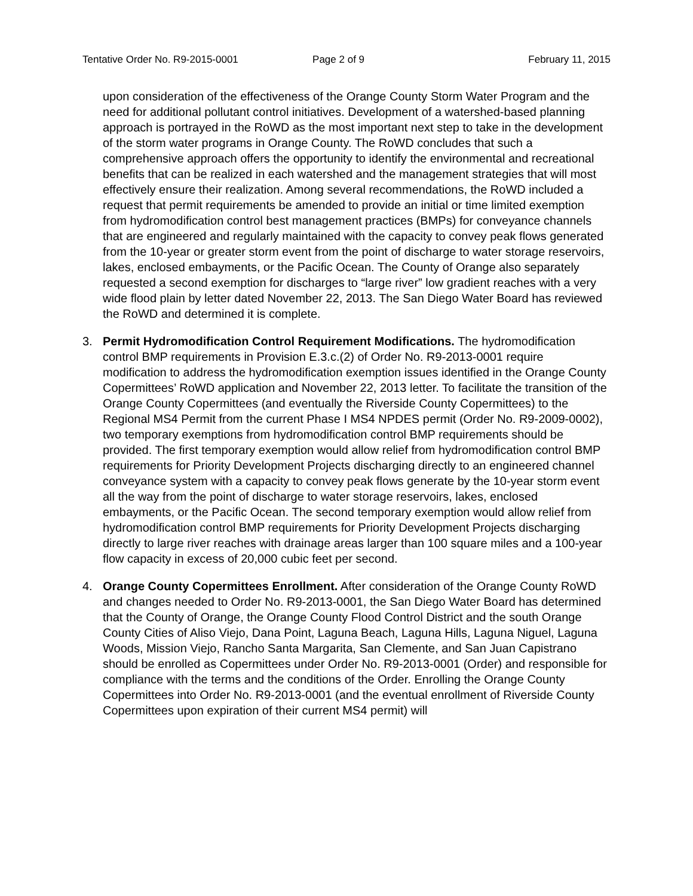Tentative Order No. R9-2015-0001 Page 2 of 9 February 11, 2015
upon consideration of the effectiveness of the Orange County Storm Water Program and the need for additional pollutant control initiatives. Development of a watershed-based planning approach is portrayed in the RoWD as the most important next step to take in the development of the storm water programs in Orange County. The RoWD concludes that such a comprehensive approach offers the opportunity to identify the environmental and recreational benefits that can be realized in each watershed and the management strategies that will most effectively ensure their realization. Among several recommendations, the RoWD included a request that permit requirements be amended to provide an initial or time limited exemption from hydromodification control best management practices (BMPs) for conveyance channels that are engineered and regularly maintained with the capacity to convey peak flows generated from the 10-year or greater storm event from the point of discharge to water storage reservoirs, lakes, enclosed embayments, or the Pacific Ocean. The County of Orange also separately requested a second exemption for discharges to “large river” low gradient reaches with a very wide flood plain by letter dated November 22, 2013. The San Diego Water Board has reviewed the RoWD and determined it is complete.
3. Permit Hydromodification Control Requirement Modifications. The hydromodification control BMP requirements in Provision E.3.c.(2) of Order No. R9-2013-0001 require modification to address the hydromodification exemption issues identified in the Orange County Copermittees’ RoWD application and November 22, 2013 letter. To facilitate the transition of the Orange County Copermittees (and eventually the Riverside County Copermittees) to the Regional MS4 Permit from the current Phase I MS4 NPDES permit (Order No. R9-2009-0002), two temporary exemptions from hydromodification control BMP requirements should be provided. The first temporary exemption would allow relief from hydromodification control BMP requirements for Priority Development Projects discharging directly to an engineered channel conveyance system with a capacity to convey peak flows generate by the 10-year storm event all the way from the point of discharge to water storage reservoirs, lakes, enclosed embayments, or the Pacific Ocean. The second temporary exemption would allow relief from hydromodification control BMP requirements for Priority Development Projects discharging directly to large river reaches with drainage areas larger than 100 square miles and a 100-year flow capacity in excess of 20,000 cubic feet per second.
4. Orange County Copermittees Enrollment. After consideration of the Orange County RoWD and changes needed to Order No. R9-2013-0001, the San Diego Water Board has determined that the County of Orange, the Orange County Flood Control District and the south Orange County Cities of Aliso Viejo, Dana Point, Laguna Beach, Laguna Hills, Laguna Niguel, Laguna Woods, Mission Viejo, Rancho Santa Margarita, San Clemente, and San Juan Capistrano should be enrolled as Copermittees under Order No. R9-2013-0001 (Order) and responsible for compliance with the terms and the conditions of the Order. Enrolling the Orange County Copermittees into Order No. R9-2013-0001 (and the eventual enrollment of Riverside County Copermittees upon expiration of their current MS4 permit) will